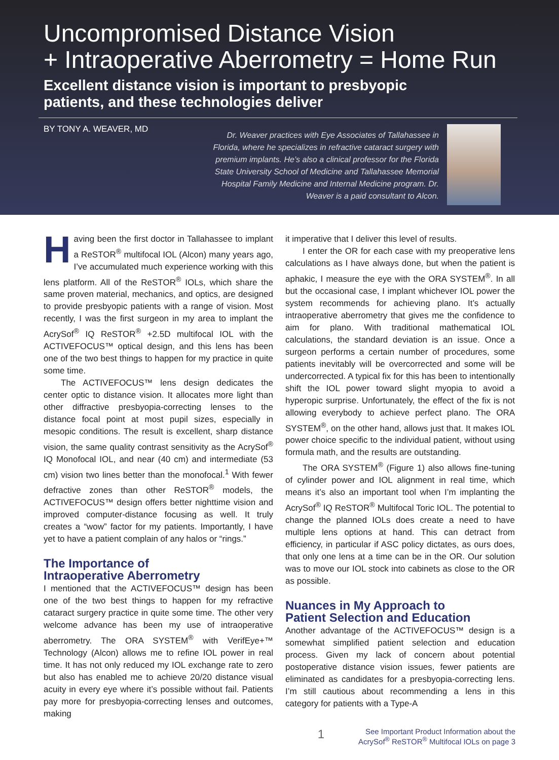Uncompromised Distance Vision
+ Intraoperative Aberrometry = Home Run
Excellent distance vision is important to presbyopic
patients, and these technologies deliver
BY TONY A. WEAVER, MD
Dr. Weaver practices with Eye Associates of Tallahassee in Florida, where he specializes in refractive cataract surgery with premium implants. He’s also a clinical professor for the Florida State University School of Medicine and Tallahassee Memorial Hospital Family Medicine and Internal Medicine program. Dr. Weaver is a paid consultant to Alcon.
Having been the first doctor in Tallahassee to implant a ReSTOR<sup>®</sup> multifocal IOL (Alcon) many years ago, I’ve accumulated much experience working with this lens platform. All of the ReSTOR<sup>®</sup> IOLs, which share the same proven material, mechanics, and optics, are designed to provide presbyopic patients with a range of vision. Most recently, I was the first surgeon in my area to implant the AcrySof<sup>®</sup> IQ ReSTOR<sup>®</sup> +2.5D multifocal IOL with the ACTIVEFOCUS™ optical design, and this lens has been one of the two best things to happen for my practice in quite some time.
The ACTIVEFOCUS™ lens design dedicates the center optic to distance vision. It allocates more light than other diffractive presbyopia-correcting lenses to the distance focal point at most pupil sizes, especially in mesopic conditions. The result is excellent, sharp distance vision, the same quality contrast sensitivity as the AcrySof<sup>®</sup> IQ Monofocal IOL, and near (40 cm) and intermediate (53 cm) vision two lines better than the monofocal.<sup>1</sup> With fewer defractive zones than other ReSTOR<sup>®</sup> models, the ACTIVEFOCUS™ design offers better nighttime vision and improved computer-distance focusing as well. It truly creates a “wow” factor for my patients. Importantly, I have yet to have a patient complain of any halos or “rings.”
The Importance of
Intraoperative Aberrometry
I mentioned that the ACTIVEFOCUS™ design has been one of the two best things to happen for my refractive cataract surgery practice in quite some time. The other very welcome advance has been my use of intraoperative aberrometry. The ORA SYSTEM<sup>®</sup> with VerifEye+™ Technology (Alcon) allows me to refine IOL power in real time. It has not only reduced my IOL exchange rate to zero but also has enabled me to achieve 20/20 distance visual acuity in every eye where it’s possible without fail. Patients pay more for presbyopia-correcting lenses and outcomes, making
it imperative that I deliver this level of results.
I enter the OR for each case with my preoperative lens calculations as I have always done, but when the patient is aphakic, I measure the eye with the ORA SYSTEM<sup>®</sup>. In all but the occasional case, I implant whichever IOL power the system recommends for achieving plano. It’s actually intraoperative aberrometry that gives me the confidence to aim for plano. With traditional mathematical IOL calculations, the standard deviation is an issue. Once a surgeon performs a certain number of procedures, some patients inevitably will be overcorrected and some will be undercorrected. A typical fix for this has been to intentionally shift the IOL power toward slight myopia to avoid a hyperopic surprise. Unfortunately, the effect of the fix is not allowing everybody to achieve perfect plano. The ORA SYSTEM<sup>®</sup>, on the other hand, allows just that. It makes IOL power choice specific to the individual patient, without using formula math, and the results are outstanding.
The ORA SYSTEM<sup>®</sup> (Figure 1) also allows fine-tuning of cylinder power and IOL alignment in real time, which means it’s also an important tool when I’m implanting the AcrySof<sup>®</sup> IQ ReSTOR<sup>®</sup> Multifocal Toric IOL. The potential to change the planned IOLs does create a need to have multiple lens options at hand. This can detract from efficiency, in particular if ASC policy dictates, as ours does, that only one lens at a time can be in the OR. Our solution was to move our IOL stock into cabinets as close to the OR as possible.
Nuances in My Approach to
Patient Selection and Education
Another advantage of the ACTIVEFOCUS™ design is a somewhat simplified patient selection and education process. Given my lack of concern about potential postoperative distance vision issues, fewer patients are eliminated as candidates for a presbyopia-correcting lens. I’m still cautious about recommending a lens in this category for patients with a Type-A
1
See Important Product Information about the
AcrySof<sup>®</sup> ReSTOR<sup>®</sup> Multifocal IOLs on page 3